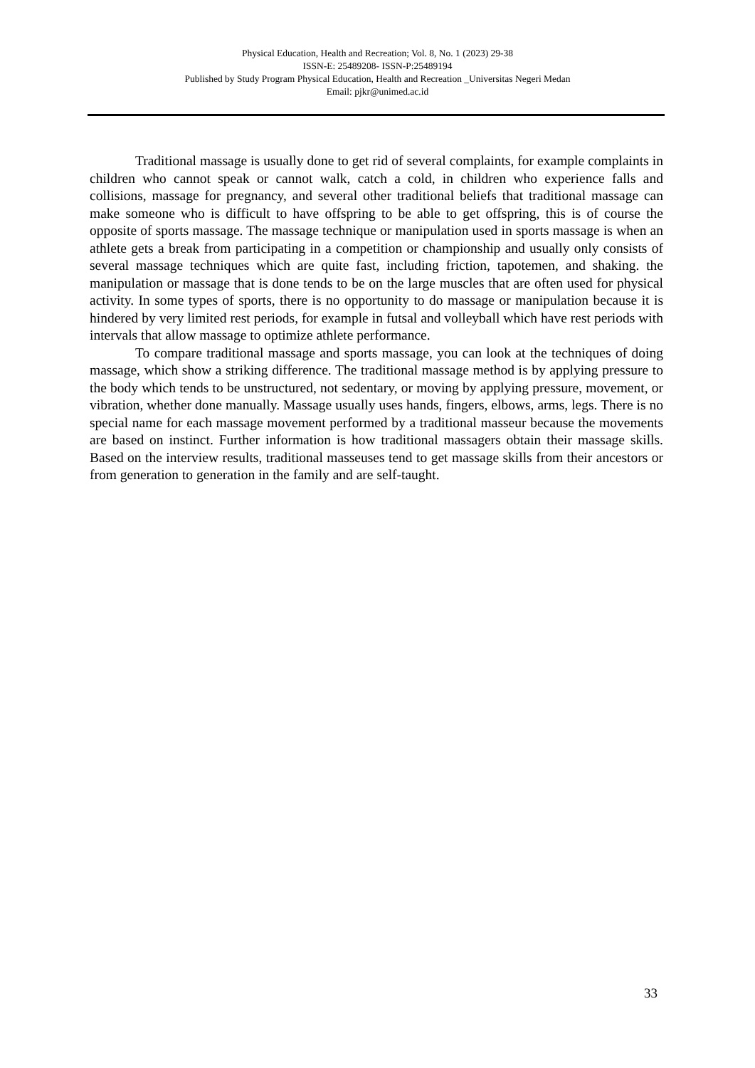Physical Education, Health and Recreation; Vol. 8, No. 1 (2023) 29-38
ISSN-E: 25489208- ISSN-P:25489194
Published by Study Program Physical Education, Health and Recreation _Universitas Negeri Medan
Email: pjkr@unimed.ac.id
Traditional massage is usually done to get rid of several complaints, for example complaints in children who cannot speak or cannot walk, catch a cold, in children who experience falls and collisions, massage for pregnancy, and several other traditional beliefs that traditional massage can make someone who is difficult to have offspring to be able to get offspring, this is of course the opposite of sports massage. The massage technique or manipulation used in sports massage is when an athlete gets a break from participating in a competition or championship and usually only consists of several massage techniques which are quite fast, including friction, tapotemen, and shaking. the manipulation or massage that is done tends to be on the large muscles that are often used for physical activity. In some types of sports, there is no opportunity to do massage or manipulation because it is hindered by very limited rest periods, for example in futsal and volleyball which have rest periods with intervals that allow massage to optimize athlete performance.
To compare traditional massage and sports massage, you can look at the techniques of doing massage, which show a striking difference. The traditional massage method is by applying pressure to the body which tends to be unstructured, not sedentary, or moving by applying pressure, movement, or vibration, whether done manually. Massage usually uses hands, fingers, elbows, arms, legs. There is no special name for each massage movement performed by a traditional masseur because the movements are based on instinct. Further information is how traditional massagers obtain their massage skills. Based on the interview results, traditional masseuses tend to get massage skills from their ancestors or from generation to generation in the family and are self-taught.
33